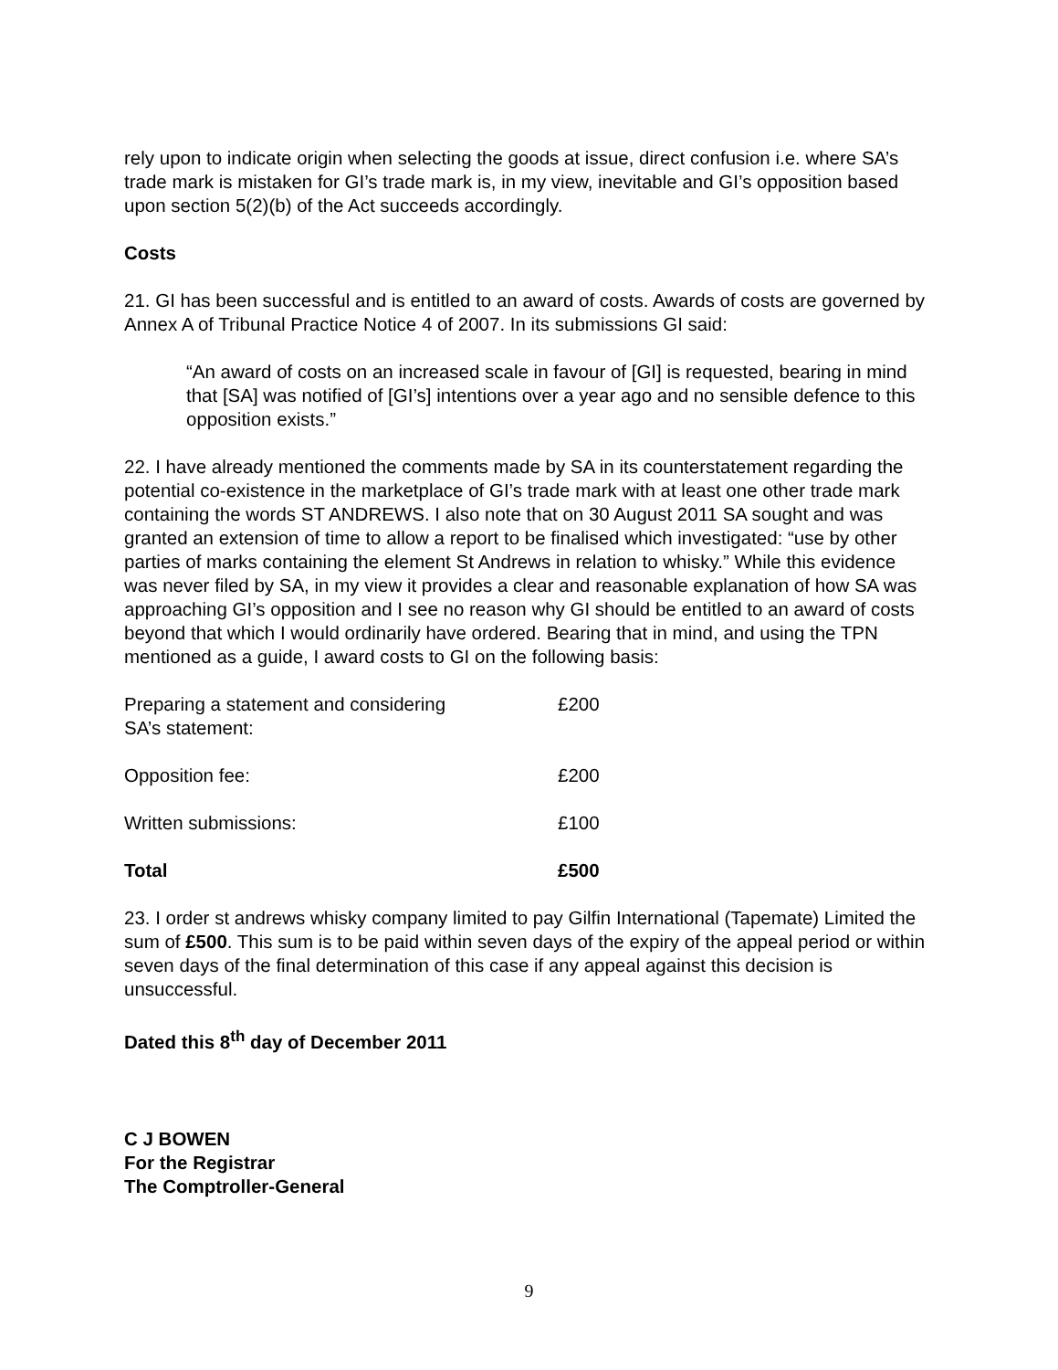rely upon to indicate origin when selecting the goods at issue, direct confusion i.e. where SA’s trade mark is mistaken for GI’s trade mark is, in my view, inevitable and GI’s opposition based upon section 5(2)(b) of the Act succeeds accordingly.
Costs
21. GI has been successful and is entitled to an award of costs. Awards of costs are governed by Annex A of Tribunal Practice Notice 4 of 2007. In its submissions GI said:
“An award of costs on an increased scale in favour of [GI] is requested, bearing in mind that [SA] was notified of [GI’s] intentions over a year ago and no sensible defence to this opposition exists.”
22. I have already mentioned the comments made by SA in its counterstatement regarding the potential co-existence in the marketplace of GI’s trade mark with at least one other trade mark containing the words ST ANDREWS. I also note that on 30 August 2011 SA sought and was granted an extension of time to allow a report to be finalised which investigated: “use by other parties of marks containing the element St Andrews in relation to whisky.” While this evidence was never filed by SA, in my view it provides a clear and reasonable explanation of how SA was approaching GI’s opposition and I see no reason why GI should be entitled to an award of costs beyond that which I would ordinarily have ordered. Bearing that in mind, and using the TPN mentioned as a guide, I award costs to GI on the following basis:
| Preparing a statement and considering SA’s statement: | £200 |
| Opposition fee: | £200 |
| Written submissions: | £100 |
| Total | £500 |
23. I order st andrews whisky company limited to pay Gilfin International (Tapemate) Limited the sum of £500. This sum is to be paid within seven days of the expiry of the appeal period or within seven days of the final determination of this case if any appeal against this decision is unsuccessful.
Dated this 8<sup>th</sup> day of December 2011
C J BOWEN
For the Registrar
The Comptroller-General
9